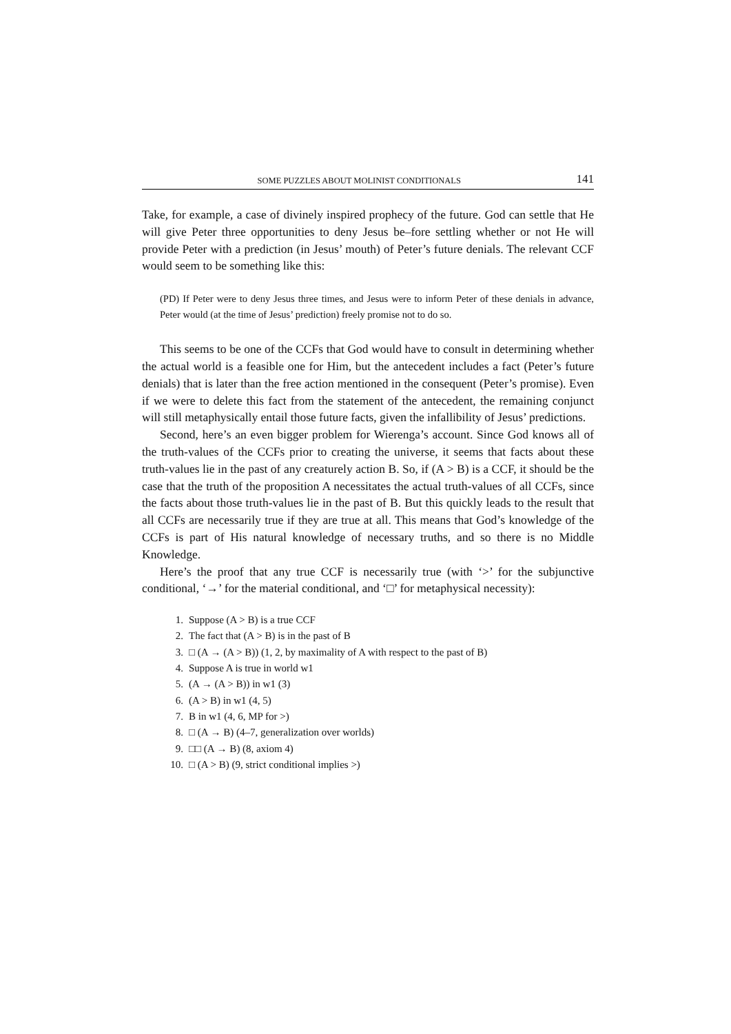SOME PUZZLES ABOUT MOLINIST CONDITIONALS 141
Take, for example, a case of divinely inspired prophecy of the future. God can settle that He will give Peter three opportunities to deny Jesus be–fore settling whether or not He will provide Peter with a prediction (in Jesus’ mouth) of Peter’s future denials. The relevant CCF would seem to be something like this:
(PD) If Peter were to deny Jesus three times, and Jesus were to inform Peter of these denials in advance, Peter would (at the time of Jesus’ prediction) freely promise not to do so.
This seems to be one of the CCFs that God would have to consult in determining whether the actual world is a feasible one for Him, but the antecedent includes a fact (Peter’s future denials) that is later than the free action mentioned in the consequent (Peter’s promise). Even if we were to delete this fact from the statement of the antecedent, the remaining conjunct will still metaphysically entail those future facts, given the infallibility of Jesus’ predictions.
Second, here’s an even bigger problem for Wierenga’s account. Since God knows all of the truth-values of the CCFs prior to creating the universe, it seems that facts about these truth-values lie in the past of any creaturely action B. So, if (A > B) is a CCF, it should be the case that the truth of the proposition A necessitates the actual truth-values of all CCFs, since the facts about those truth-values lie in the past of B. But this quickly leads to the result that all CCFs are necessarily true if they are true at all. This means that God’s knowledge of the CCFs is part of His natural knowledge of necessary truths, and so there is no Middle Knowledge.
Here’s the proof that any true CCF is necessarily true (with ‘>’ for the subjunctive conditional, ‘→’ for the material conditional, and ‘□’ for metaphysical necessity):
1. Suppose (A > B) is a true CCF
2. The fact that (A > B) is in the past of B
3. □ (A → (A > B)) (1, 2, by maximality of A with respect to the past of B)
4. Suppose A is true in world w1
5. (A → (A > B)) in w1 (3)
6. (A > B) in w1 (4, 5)
7. B in w1 (4, 6, MP for >)
8. □ (A → B) (4–7, generalization over worlds)
9. □□ (A → B) (8, axiom 4)
10. □ (A > B) (9, strict conditional implies >)